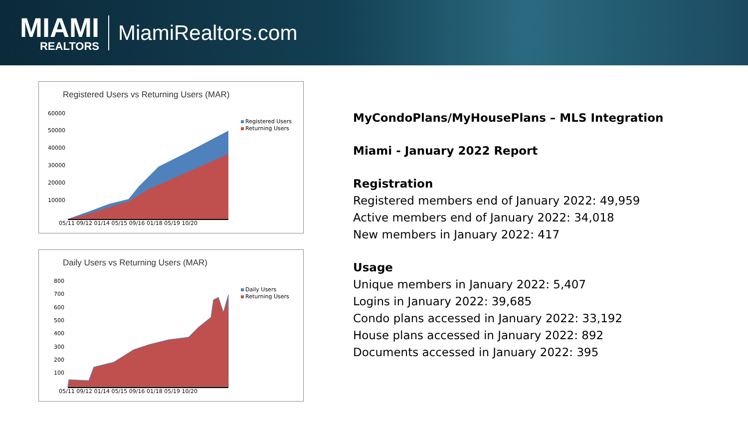MIAMI
REALTORS
MiamiRealtors.com
Registered Users vs Returning Users (MAR)
60000
50000
40000
30000
20000
10000
05/11 09/12 01/14 05/15 09/16 01/18 05/19 10/20
Registered Users
Returning Users
Daily Users vs Returning Users (MAR)
800
700
600
500
400
300
200
100
05/11 09/12 01/14 05/15 09/16 01/18 05/19 10/20
Daily Users
Returning Users
MyCondoPlans/MyHousePlans – MLS Integration
Miami - January 2022 Report
Registration
Registered members end of January 2022: 49,959
Active members end of January 2022: 34,018
New members in January 2022: 417
Usage
Unique members in January 2022: 5,407
Logins in January 2022: 39,685
Condo plans accessed in January 2022: 33,192
House plans accessed in January 2022: 892
Documents accessed in January 2022: 395